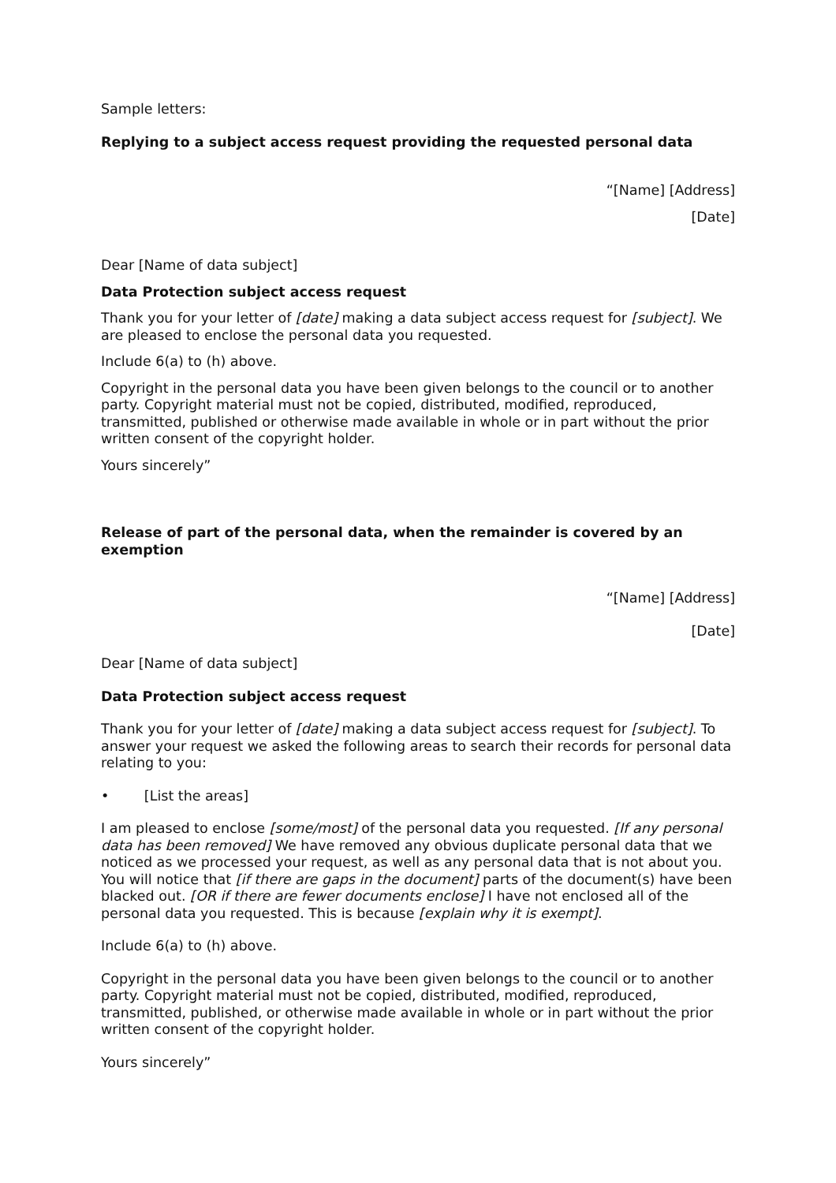Sample letters:
Replying to a subject access request providing the requested personal data
“[Name] [Address]
[Date]
Dear [Name of data subject]
Data Protection subject access request
Thank you for your letter of [date] making a data subject access request for [subject]. We are pleased to enclose the personal data you requested.
Include 6(a) to (h) above.
Copyright in the personal data you have been given belongs to the council or to another party. Copyright material must not be copied, distributed, modified, reproduced, transmitted, published or otherwise made available in whole or in part without the prior written consent of the copyright holder.
Yours sincerely”
Release of part of the personal data, when the remainder is covered by an exemption
“[Name] [Address]
[Date]
Dear [Name of data subject]
Data Protection subject access request
Thank you for your letter of [date] making a data subject access request for [subject]. To answer your request we asked the following areas to search their records for personal data relating to you:
• [List the areas]
I am pleased to enclose [some/most] of the personal data you requested. [If any personal data has been removed] We have removed any obvious duplicate personal data that we noticed as we processed your request, as well as any personal data that is not about you. You will notice that [if there are gaps in the document] parts of the document(s) have been blacked out. [OR if there are fewer documents enclose] I have not enclosed all of the personal data you requested. This is because [explain why it is exempt].
Include 6(a) to (h) above.
Copyright in the personal data you have been given belongs to the council or to another party. Copyright material must not be copied, distributed, modified, reproduced, transmitted, published, or otherwise made available in whole or in part without the prior written consent of the copyright holder.
Yours sincerely”